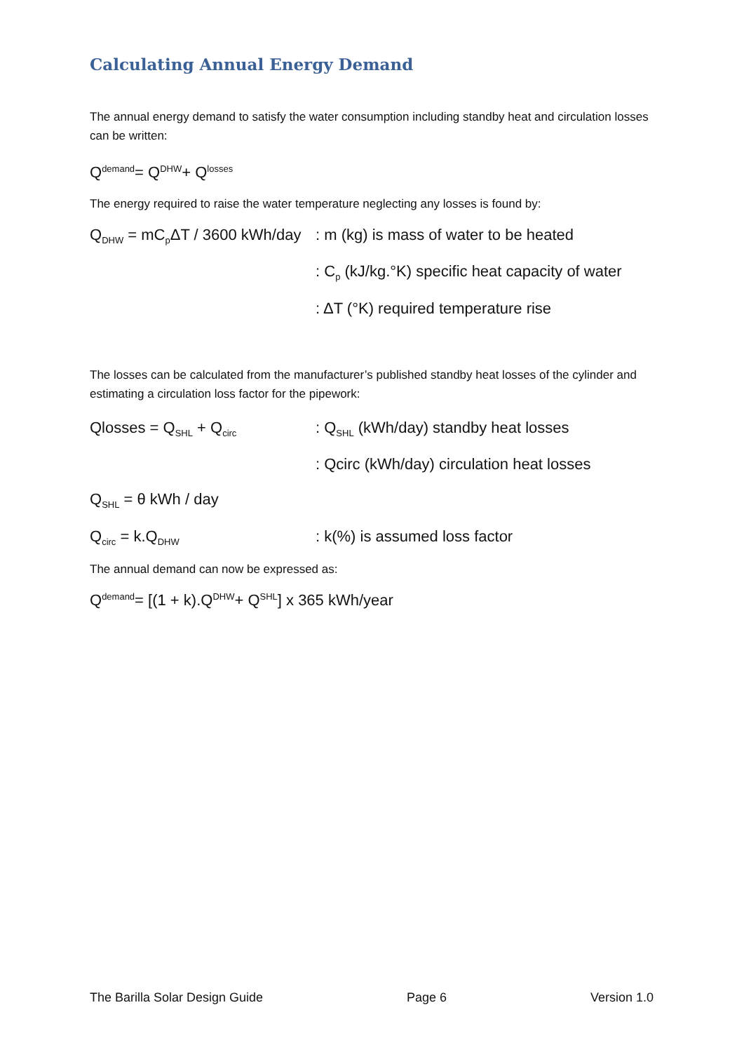Calculating Annual Energy Demand
The annual energy demand to satisfy the water consumption including standby heat and circulation losses can be written:
Q<sub>demand</sub> = Q<sub>DHW</sub> + Q<sub>losses</sub>
The energy required to raise the water temperature neglecting any losses is found by:
Q<sub>DHW</sub> = mC<sub>p</sub>ΔT / 3600 kWh/day: m (kg) is mass of water to be heated
: C<sub>p</sub> (kJ/kg.°K) specific heat capacity of water
: ΔT (°K) required temperature rise
The losses can be calculated from the manufacturer’s published standby heat losses of the cylinder and estimating a circulation loss factor for the pipework:
Qlosses = Q<sub>SHL</sub> + Q<sub>circ</sub>: Q<sub>SHL</sub> (kWh/day) standby heat losses
: Qcirc (kWh/day) circulation heat losses
Q<sub>SHL</sub> = θ kWh / day
Q<sub>circ</sub> = k.Q<sub>DHW</sub>: k(%) is assumed loss factor
The annual demand can now be expressed as:
Q<sub>demand</sub> = [(1 + k).Q<sub>DHW</sub> + Q<sub>SHL</sub>] x 365 kWh/year
The Barilla Solar Design Guide Page 6 Version 1.0